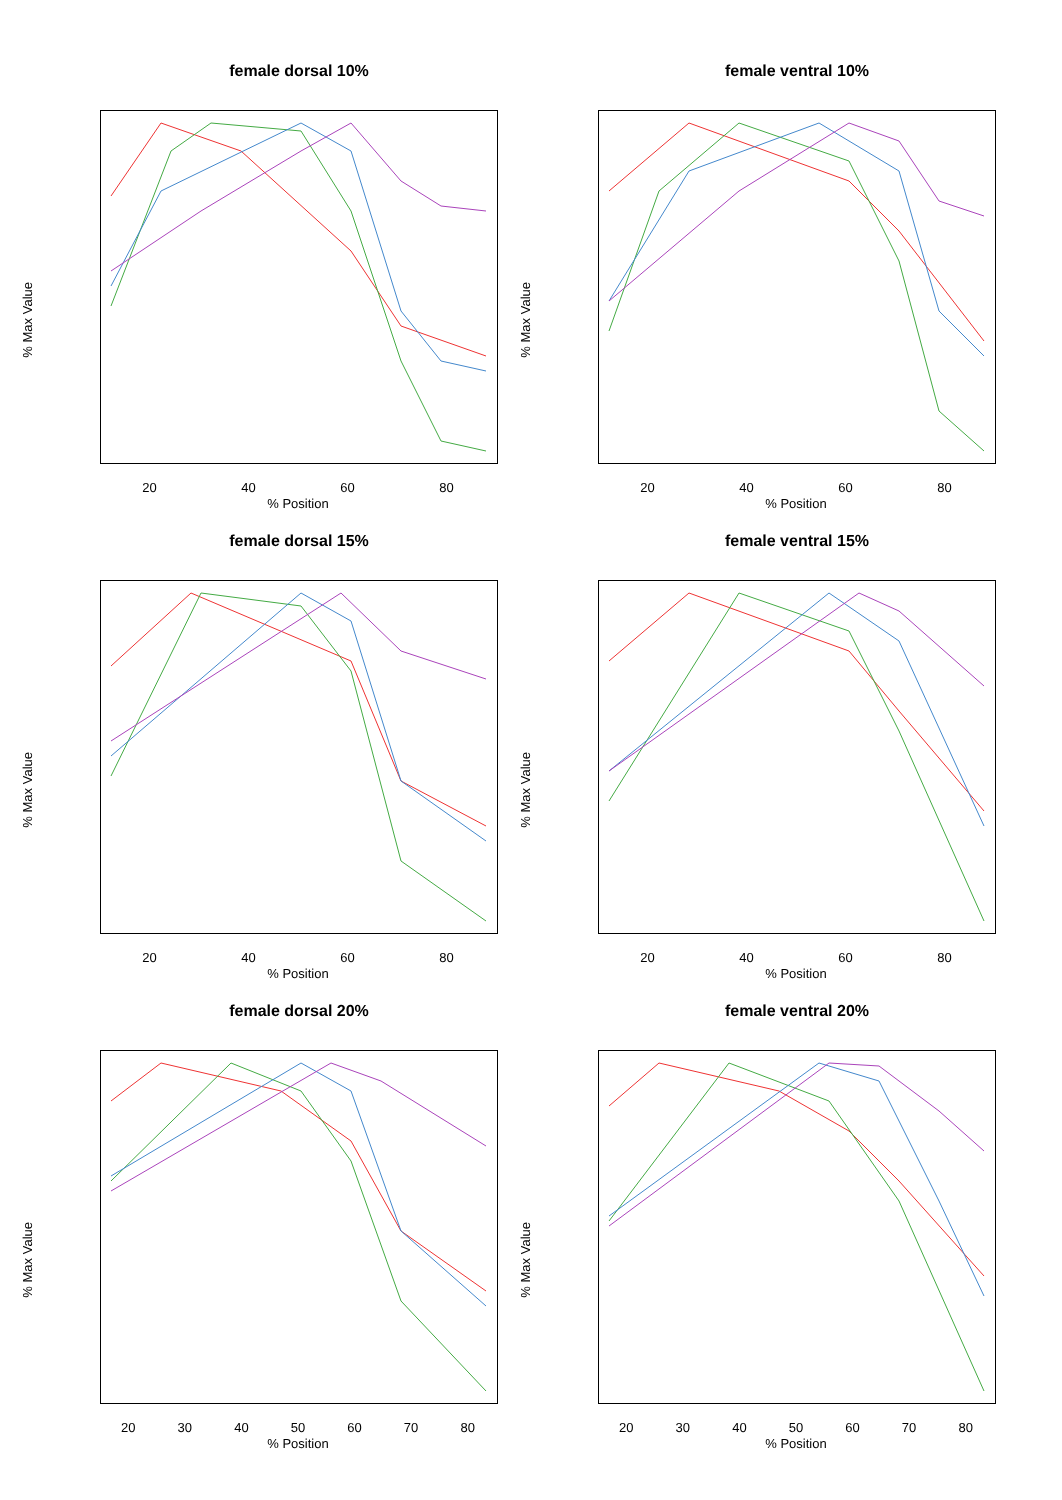female dorsal 10%
% Max Value
20 40 60 80
% Position
female ventral 10%
% Max Value
20 40 60 80
% Position
female dorsal 15%
% Max Value
20 40 60 80
% Position
female ventral 15%
% Max Value
20 40 60 80
% Position
female dorsal 20%
% Max Value
20 30 40 50 60 70 80
% Position
female ventral 20%
% Max Value
20 30 40 50 60 70 80
% Position